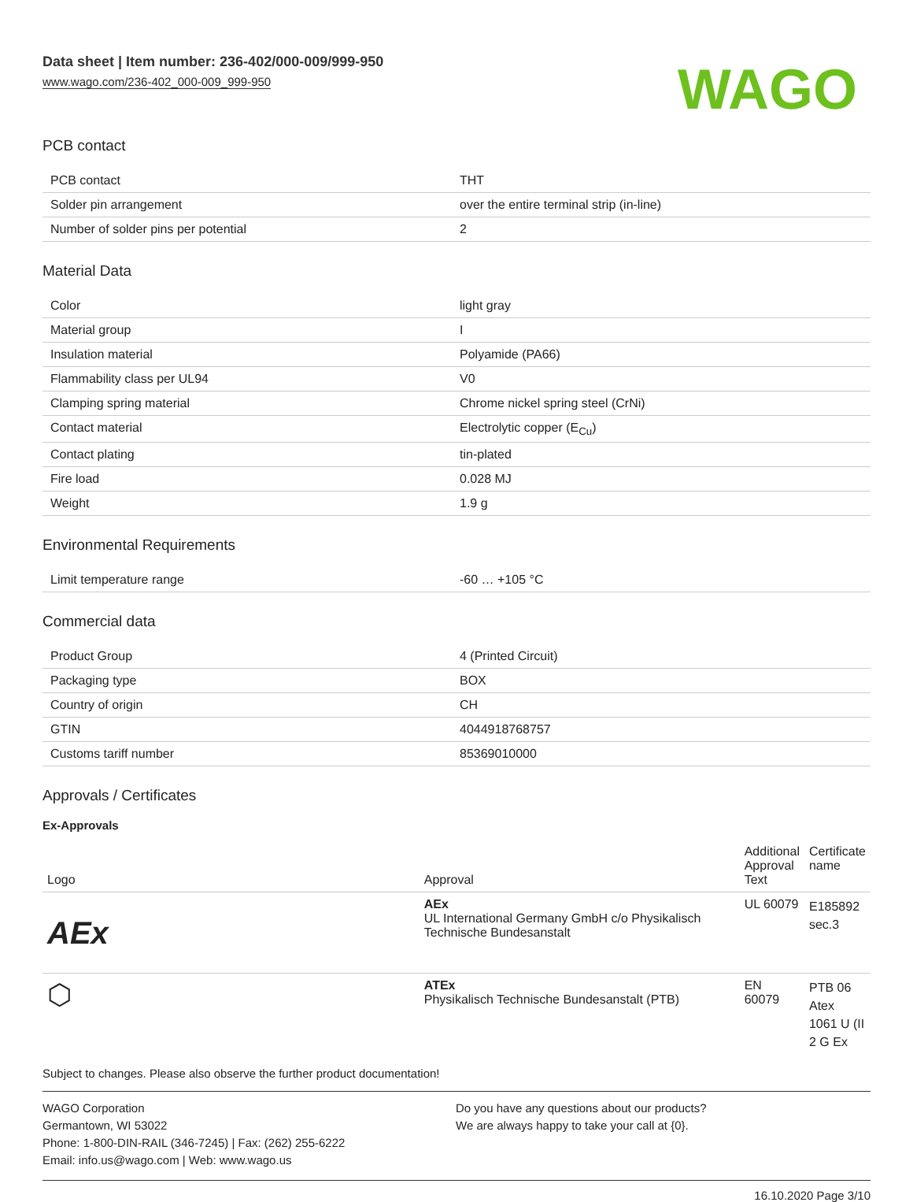Data sheet | Item number: 236-402/000-009/999-950
www.wago.com/236-402_000-009_999-950
WAGO
PCB contact
| PCB contact | THT |
| Solder pin arrangement | over the entire terminal strip (in-line) |
| Number of solder pins per potential | 2 |
Material Data
| Color | light gray |
| Material group | I |
| Insulation material | Polyamide (PA66) |
| Flammability class per UL94 | V0 |
| Clamping spring material | Chrome nickel spring steel (CrNi) |
| Contact material | Electrolytic copper (E<sub>Cu</sub>) |
| Contact plating | tin-plated |
| Fire load | 0.028 MJ |
| Weight | 1.9 g |
Environmental Requirements
| Limit temperature range | -60 … +105 °C |
Commercial data
| Product Group | 4 (Printed Circuit) |
| Packaging type | BOX |
| Country of origin | CH |
| GTIN | 4044918768757 |
| Customs tariff number | 85369010000 |
Approvals / Certificates
Ex-Approvals
| Logo | Approval | Additional Approval Text | Certificate name |
| --- | --- | --- | --- |
| AEx | AEx UL International Germany GmbH c/o Physikalisch Technische Bundesanstalt | UL 60079 | E185892 sec.3 |
| ⬡ | ATEx Physikalisch Technische Bundesanstalt (PTB) | EN 60079 | PTB 06 Atex 1061 U (II 2 G Ex |
Subject to changes. Please also observe the further product documentation!
WAGO Corporation
Germantown, WI 53022
Phone: 1-800-DIN-RAIL (346-7245) | Fax: (262) 255-6222
Email: info.us@wago.com | Web: www.wago.us
Do you have any questions about our products?
We are always happy to take your call at {0}.
16.10.2020 Page 3/10